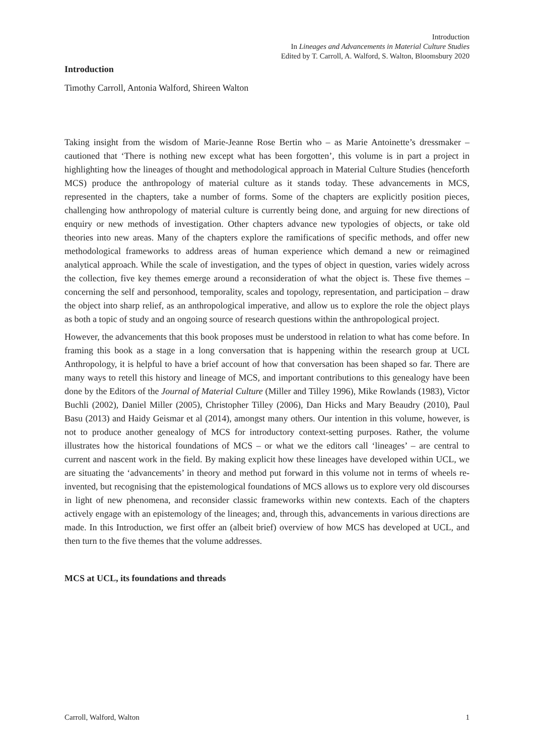Introduction
In Lineages and Advancements in Material Culture Studies
Edited by T. Carroll, A. Walford, S. Walton, Bloomsbury 2020
Introduction
Timothy Carroll, Antonia Walford, Shireen Walton
Taking insight from the wisdom of Marie-Jeanne Rose Bertin who – as Marie Antoinette’s dressmaker – cautioned that ‘There is nothing new except what has been forgotten’, this volume is in part a project in highlighting how the lineages of thought and methodological approach in Material Culture Studies (henceforth MCS) produce the anthropology of material culture as it stands today. These advancements in MCS, represented in the chapters, take a number of forms. Some of the chapters are explicitly position pieces, challenging how anthropology of material culture is currently being done, and arguing for new directions of enquiry or new methods of investigation. Other chapters advance new typologies of objects, or take old theories into new areas. Many of the chapters explore the ramifications of specific methods, and offer new methodological frameworks to address areas of human experience which demand a new or reimagined analytical approach. While the scale of investigation, and the types of object in question, varies widely across the collection, five key themes emerge around a reconsideration of what the object is. These five themes – concerning the self and personhood, temporality, scales and topology, representation, and participation – draw the object into sharp relief, as an anthropological imperative, and allow us to explore the role the object plays as both a topic of study and an ongoing source of research questions within the anthropological project.
However, the advancements that this book proposes must be understood in relation to what has come before. In framing this book as a stage in a long conversation that is happening within the research group at UCL Anthropology, it is helpful to have a brief account of how that conversation has been shaped so far. There are many ways to retell this history and lineage of MCS, and important contributions to this genealogy have been done by the Editors of the Journal of Material Culture (Miller and Tilley 1996), Mike Rowlands (1983), Victor Buchli (2002), Daniel Miller (2005), Christopher Tilley (2006), Dan Hicks and Mary Beaudry (2010), Paul Basu (2013) and Haidy Geismar et al (2014), amongst many others. Our intention in this volume, however, is not to produce another genealogy of MCS for introductory context-setting purposes. Rather, the volume illustrates how the historical foundations of MCS – or what we the editors call ‘lineages’ – are central to current and nascent work in the field. By making explicit how these lineages have developed within UCL, we are situating the ‘advancements’ in theory and method put forward in this volume not in terms of wheels re-invented, but recognising that the epistemological foundations of MCS allows us to explore very old discourses in light of new phenomena, and reconsider classic frameworks within new contexts. Each of the chapters actively engage with an epistemology of the lineages; and, through this, advancements in various directions are made. In this Introduction, we first offer an (albeit brief) overview of how MCS has developed at UCL, and then turn to the five themes that the volume addresses.
MCS at UCL, its foundations and threads
Carroll, Walford, Walton 1